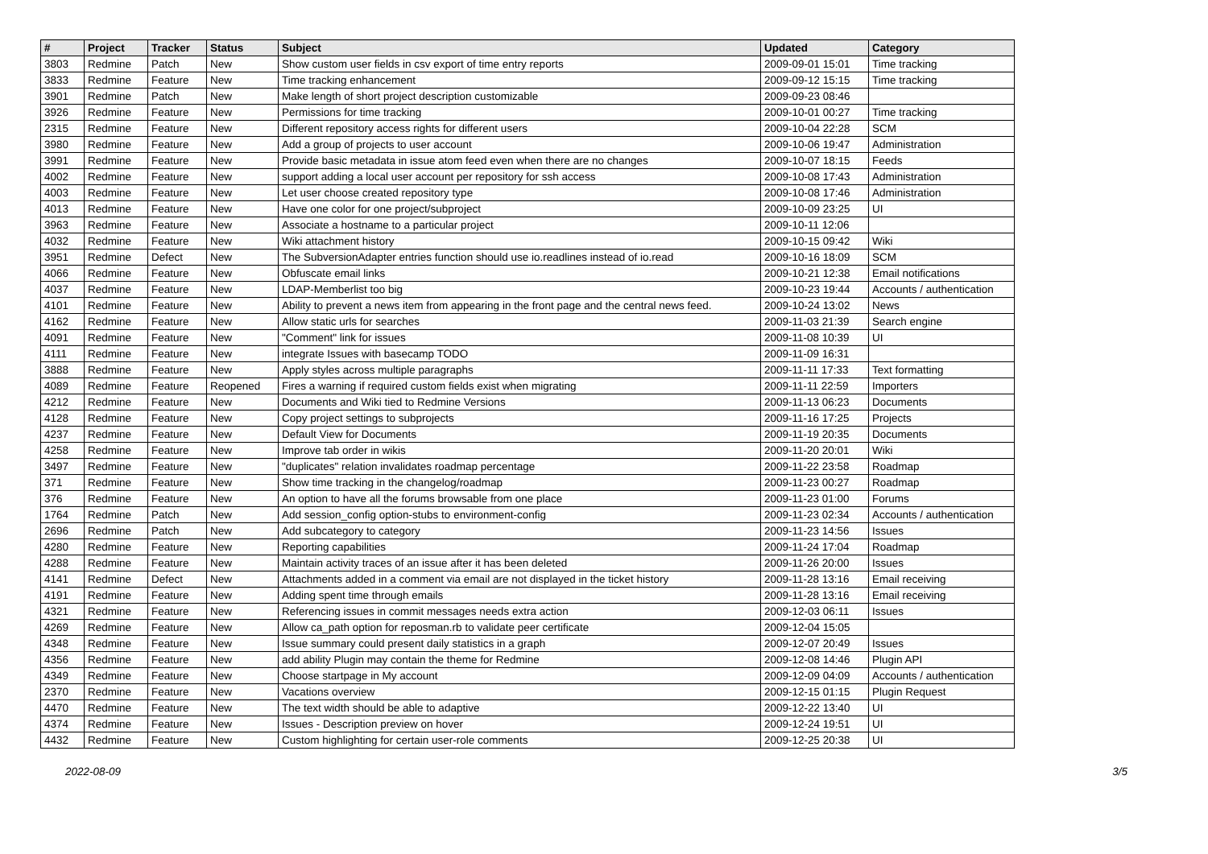| # | Project | Tracker | Status | Subject | Updated | Category |
| --- | --- | --- | --- | --- | --- | --- |
| 3803 | Redmine | Patch | New | Show custom user fields in csv export of time entry reports | 2009-09-01 15:01 | Time tracking |
| 3833 | Redmine | Feature | New | Time tracking enhancement | 2009-09-12 15:15 | Time tracking |
| 3901 | Redmine | Patch | New | Make length of short project description customizable | 2009-09-23 08:46 | |
| 3926 | Redmine | Feature | New | Permissions for time tracking | 2009-10-01 00:27 | Time tracking |
| 2315 | Redmine | Feature | New | Different repository access rights for different users | 2009-10-04 22:28 | SCM |
| 3980 | Redmine | Feature | New | Add a group of projects to user account | 2009-10-06 19:47 | Administration |
| 3991 | Redmine | Feature | New | Provide basic metadata in issue atom feed even when there are no changes | 2009-10-07 18:15 | Feeds |
| 4002 | Redmine | Feature | New | support adding a local user account per repository for ssh access | 2009-10-08 17:43 | Administration |
| 4003 | Redmine | Feature | New | Let user choose created repository type | 2009-10-08 17:46 | Administration |
| 4013 | Redmine | Feature | New | Have one color for one project/subproject | 2009-10-09 23:25 | UI |
| 3963 | Redmine | Feature | New | Associate a hostname to a particular project | 2009-10-11 12:06 | |
| 4032 | Redmine | Feature | New | Wiki attachment history | 2009-10-15 09:42 | Wiki |
| 3951 | Redmine | Defect | New | The SubversionAdapter entries function should use io.readlines instead of io.read | 2009-10-16 18:09 | SCM |
| 4066 | Redmine | Feature | New | Obfuscate email links | 2009-10-21 12:38 | Email notifications |
| 4037 | Redmine | Feature | New | LDAP-Memberlist too big | 2009-10-23 19:44 | Accounts / authentication |
| 4101 | Redmine | Feature | New | Ability to prevent a news item from appearing in the front page and the central news feed. | 2009-10-24 13:02 | News |
| 4162 | Redmine | Feature | New | Allow static urls for searches | 2009-11-03 21:39 | Search engine |
| 4091 | Redmine | Feature | New | "Comment" link for issues | 2009-11-08 10:39 | UI |
| 4111 | Redmine | Feature | New | integrate Issues with basecamp TODO | 2009-11-09 16:31 | |
| 3888 | Redmine | Feature | New | Apply styles across multiple paragraphs | 2009-11-11 17:33 | Text formatting |
| 4089 | Redmine | Feature | Reopened | Fires a warning if required custom fields exist when migrating | 2009-11-11 22:59 | Importers |
| 4212 | Redmine | Feature | New | Documents and Wiki tied to Redmine Versions | 2009-11-13 06:23 | Documents |
| 4128 | Redmine | Feature | New | Copy project settings to subprojects | 2009-11-16 17:25 | Projects |
| 4237 | Redmine | Feature | New | Default View for Documents | 2009-11-19 20:35 | Documents |
| 4258 | Redmine | Feature | New | Improve tab order in wikis | 2009-11-20 20:01 | Wiki |
| 3497 | Redmine | Feature | New | "duplicates" relation invalidates roadmap percentage | 2009-11-22 23:58 | Roadmap |
| 371 | Redmine | Feature | New | Show time tracking in the changelog/roadmap | 2009-11-23 00:27 | Roadmap |
| 376 | Redmine | Feature | New | An option to have all the forums browsable from one place | 2009-11-23 01:00 | Forums |
| 1764 | Redmine | Patch | New | Add session_config option-stubs to environment-config | 2009-11-23 02:34 | Accounts / authentication |
| 2696 | Redmine | Patch | New | Add subcategory to category | 2009-11-23 14:56 | Issues |
| 4280 | Redmine | Feature | New | Reporting capabilities | 2009-11-24 17:04 | Roadmap |
| 4288 | Redmine | Feature | New | Maintain activity traces of an issue after it has been deleted | 2009-11-26 20:00 | Issues |
| 4141 | Redmine | Defect | New | Attachments added in a comment via email are not displayed in the ticket history | 2009-11-28 13:16 | Email receiving |
| 4191 | Redmine | Feature | New | Adding spent time through emails | 2009-11-28 13:16 | Email receiving |
| 4321 | Redmine | Feature | New | Referencing issues in commit messages needs extra action | 2009-12-03 06:11 | Issues |
| 4269 | Redmine | Feature | New | Allow ca_path option for reposman.rb to validate peer certificate | 2009-12-04 15:05 | |
| 4348 | Redmine | Feature | New | Issue summary could present daily statistics in a graph | 2009-12-07 20:49 | Issues |
| 4356 | Redmine | Feature | New | add ability Plugin may contain the theme for Redmine | 2009-12-08 14:46 | Plugin API |
| 4349 | Redmine | Feature | New | Choose startpage in My account | 2009-12-09 04:09 | Accounts / authentication |
| 2370 | Redmine | Feature | New | Vacations overview | 2009-12-15 01:15 | Plugin Request |
| 4470 | Redmine | Feature | New | The text width should be able to adaptive | 2009-12-22 13:40 | UI |
| 4374 | Redmine | Feature | New | Issues - Description preview on hover | 2009-12-24 19:51 | UI |
| 4432 | Redmine | Feature | New | Custom highlighting for certain user-role comments | 2009-12-25 20:38 | UI |
2022-08-09 3/5